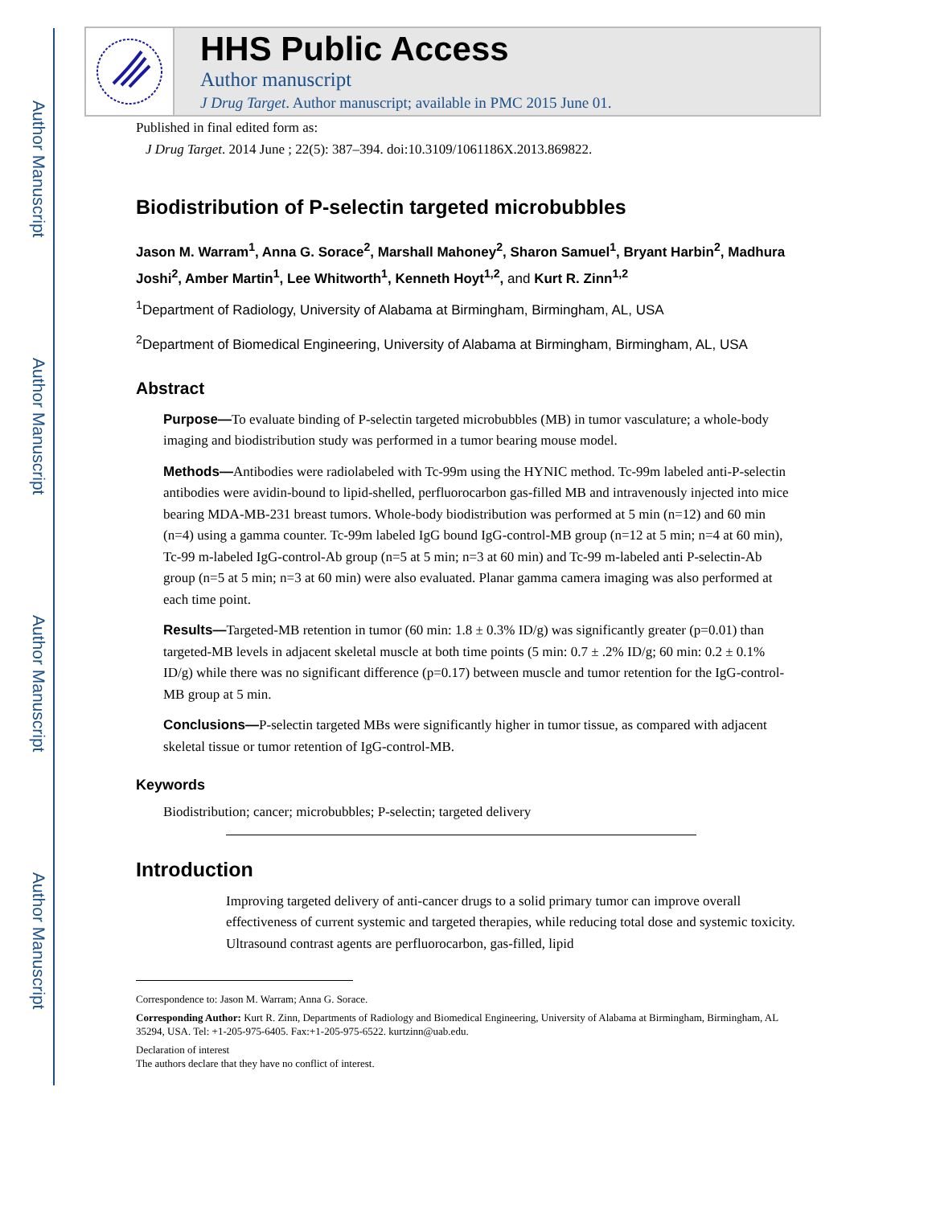Author Manuscript
Author Manuscript
Author Manuscript
Author Manuscript
HHS Public Access
Author manuscript
J Drug Target. Author manuscript; available in PMC 2015 June 01.
Published in final edited form as:
J Drug Target. 2014 June ; 22(5): 387–394. doi:10.3109/1061186X.2013.869822.
Biodistribution of P-selectin targeted microbubbles
Jason M. Warram<sup>1</sup>, Anna G. Sorace<sup>2</sup>, Marshall Mahoney<sup>2</sup>, Sharon Samuel<sup>1</sup>, Bryant Harbin<sup>2</sup>, Madhura Joshi<sup>2</sup>, Amber Martin<sup>1</sup>, Lee Whitworth<sup>1</sup>, Kenneth Hoyt<sup>1,2</sup>, and Kurt R. Zinn<sup>1,2</sup>
<sup>1</sup> Department of Radiology, University of Alabama at Birmingham, Birmingham, AL, USA
<sup>2</sup> Department of Biomedical Engineering, University of Alabama at Birmingham, Birmingham, AL, USA
Abstract
Purpose—To evaluate binding of P-selectin targeted microbubbles (MB) in tumor vasculature; a whole-body imaging and biodistribution study was performed in a tumor bearing mouse model.
Methods—Antibodies were radiolabeled with Tc-99m using the HYNIC method. Tc-99m labeled anti-P-selectin antibodies were avidin-bound to lipid-shelled, perfluorocarbon gas-filled MB and intravenously injected into mice bearing MDA-MB-231 breast tumors. Whole-body biodistribution was performed at 5 min (n=12) and 60 min (n=4) using a gamma counter. Tc-99m labeled IgG bound IgG-control-MB group (n=12 at 5 min; n=4 at 60 min), Tc-99 m-labeled IgG-control-Ab group (n=5 at 5 min; n=3 at 60 min) and Tc-99 m-labeled anti P-selectin-Ab group (n=5 at 5 min; n=3 at 60 min) were also evaluated. Planar gamma camera imaging was also performed at each time point.
Results—Targeted-MB retention in tumor (60 min: 1.8 ± 0.3% ID/g) was significantly greater (p=0.01) than targeted-MB levels in adjacent skeletal muscle at both time points (5 min: 0.7 ± .2% ID/g; 60 min: 0.2 ± 0.1% ID/g) while there was no significant difference (p=0.17) between muscle and tumor retention for the IgG-control-MB group at 5 min.
Conclusions—P-selectin targeted MBs were significantly higher in tumor tissue, as compared with adjacent skeletal tissue or tumor retention of IgG-control-MB.
Keywords
Biodistribution; cancer; microbubbles; P-selectin; targeted delivery
Introduction
Improving targeted delivery of anti-cancer drugs to a solid primary tumor can improve overall effectiveness of current systemic and targeted therapies, while reducing total dose and systemic toxicity. Ultrasound contrast agents are perfluorocarbon, gas-filled, lipid
Correspondence to: Jason M. Warram; Anna G. Sorace.
Corresponding Author: Kurt R. Zinn, Departments of Radiology and Biomedical Engineering, University of Alabama at Birmingham, Birmingham, AL 35294, USA. Tel: +1-205-975-6405. Fax:+1-205-975-6522. kurtzinn@uab.edu.
Declaration of interest
The authors declare that they have no conflict of interest.